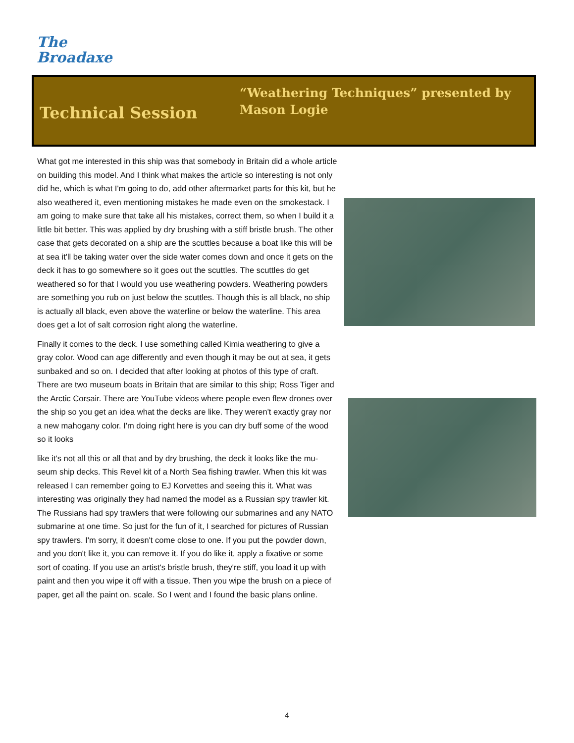The
Broadaxe
Technical Session
“Weathering Techniques” presented by Mason Logie
What got me interested in this ship was that somebody in Britain did a whole article on building this model. And I think what makes the article so interesting is not only did he, which is what I'm going to do, add other aftermarket parts for this kit, but he also weathered it, even mentioning mistakes he made even on the smokestack. I am going to make sure that take all his mistakes, correct them, so when I build it a little bit better. This was applied by dry brushing with a stiff bristle brush. The other case that gets decorated on a ship are the scuttles because a boat like this will be at sea it'll be taking water over the side water comes down and once it gets on the deck it has to go somewhere so it goes out the scuttles. The scuttles do get weathered so for that I would you use weathering powders. Weathering powders are something you rub on just below the scuttles. Though this is all black, no ship is actually all black, even above the waterline or below the waterline. This area does get a lot of salt corrosion right along the waterline.
Finally it comes to the deck. I use something called Kimia weathering to give a gray color. Wood can age differently and even though it may be out at sea, it gets sunbaked and so on. I decided that after looking at photos of this type of craft. There are two museum boats in Britain that are similar to this ship; Ross Tiger and the Arctic Corsair. There are YouTube videos where people even flew drones over the ship so you get an idea what the decks are like. They weren't exactly gray nor a new mahogany color. I'm doing right here is you can dry buff some of the wood so it looks
like it's not all this or all that and by dry brushing, the deck it looks like the mu-seum ship decks. This Revel kit of a North Sea fishing trawler. When this kit was released I can remember going to EJ Korvettes and seeing this it. What was interesting was originally they had named the model as a Russian spy trawler kit. The Russians had spy trawlers that were following our submarines and any NATO submarine at one time. So just for the fun of it, I searched for pictures of Russian spy trawlers. I'm sorry, it doesn't come close to one. If you put the powder down, and you don't like it, you can remove it. If you do like it, apply a fixative or some sort of coating. If you use an artist's bristle brush, they're stiff, you load it up with paint and then you wipe it off with a tissue. Then you wipe the brush on a piece of paper, get all the paint on. scale. So I went and I found the basic plans online.
4